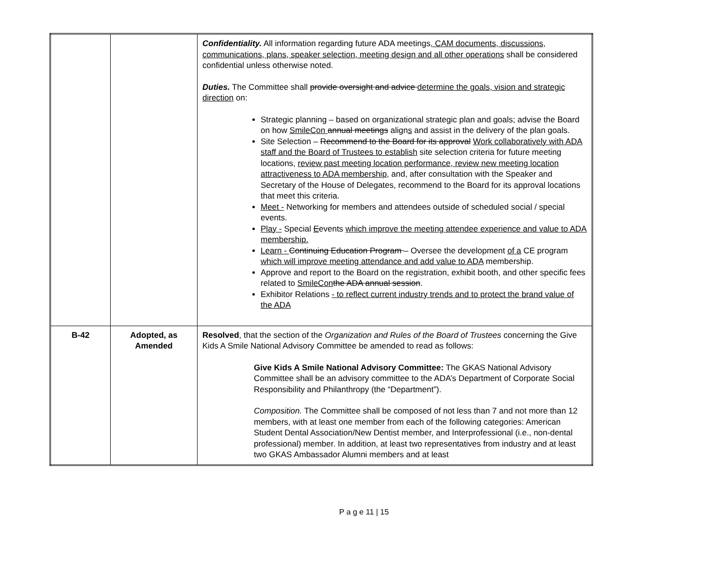| | | Confidentiality. All information regarding future ADA meetings , CAM documents, discussions, communications, plans, speaker selection, meeting design and all other operations shall be considered confidential unless otherwise noted. Duties. The Committee shall provide oversight and advice determine the goals, vision and strategic direction on: Strategic planning – based on organizational strategic plan and goals; advise the Board on how SmileCon annual meetings align s and assist in the delivery of the plan goals. Site Selection – Recommend to the Board for its approval Work collaboratively with ADA staff and the Board of Trustees to establish site selection criteria for future meeting locations, review past meeting location performance, review new meeting location attractiveness to ADA membership , and, after consultation with the Speaker and Secretary of the House of Delegates, recommend to the Board for its approval locations that meet this criteria. Meet - Networking for members and attendees outside of scheduled social / special events. Play - Special E events which improve the meeting attendee experience and value to ADA membership. Learn - Continuing Education Program – Oversee the development of a CE program which will improve meeting attendance and add value to ADA membership. Approve and report to the Board on the registration, exhibit booth, and other specific fees related to SmileCon the ADA annual session . Exhibitor Relations - to reflect current industry trends and to protect the brand value of the ADA |
| B-42 | Adopted, as Amended | Resolved , that the section of the Organization and Rules of the Board of Trustees concerning the Give Kids A Smile National Advisory Committee be amended to read as follows: Give Kids A Smile National Advisory Committee: The GKAS National Advisory Committee shall be an advisory committee to the ADA’s Department of Corporate Social Responsibility and Philanthropy (the “Department”). Composition. The Committee shall be composed of not less than 7 and not more than 12 members, with at least one member from each of the following categories: American Student Dental Association/New Dentist member, and Interprofessional (i.e., non-dental professional) member. In addition, at least two representatives from industry and at least two GKAS Ambassador Alumni members and at least |
P a g e 11 | 15